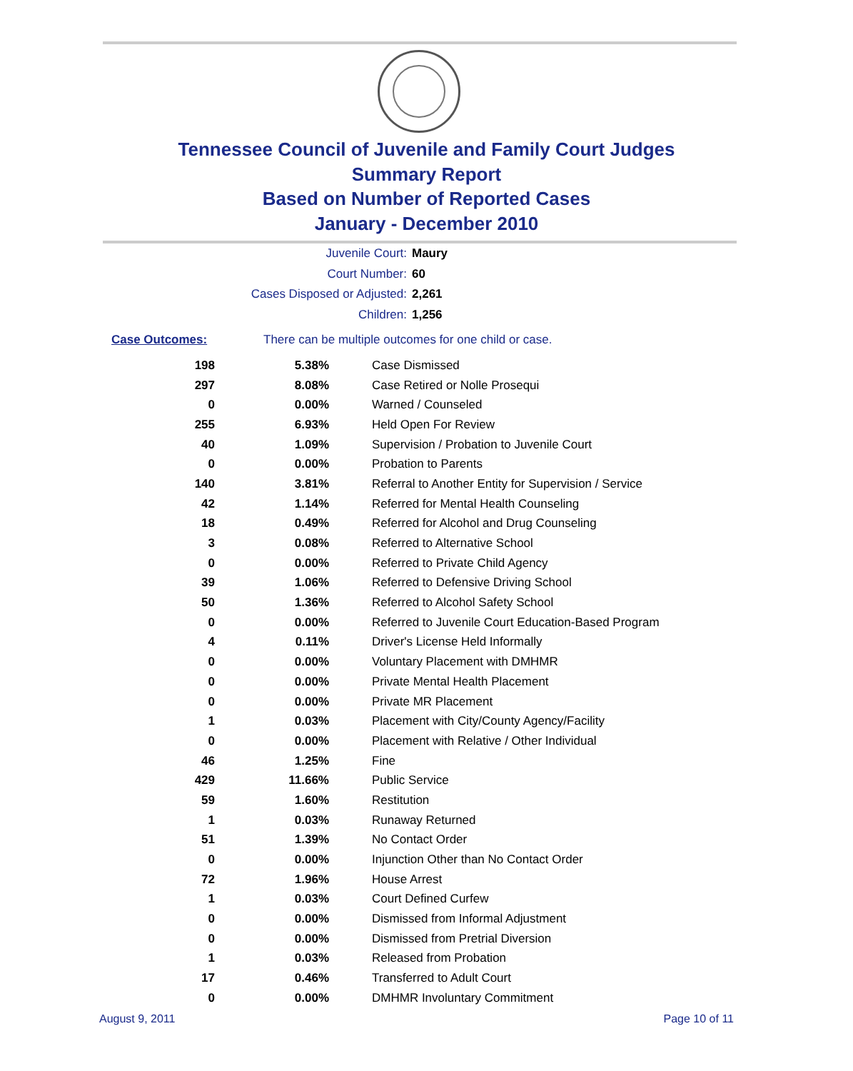Tennessee Council of Juvenile and Family Court Judges
Summary Report
Based on Number of Reported Cases
January - December 2010
Juvenile Court: Maury
Court Number: 60
Cases Disposed or Adjusted: 2,261
Children: 1,256
Case Outcomes: There can be multiple outcomes for one child or case.
| 198 | 5.38% | Case Dismissed |
| 297 | 8.08% | Case Retired or Nolle Prosequi |
| 0 | 0.00% | Warned / Counseled |
| 255 | 6.93% | Held Open For Review |
| 40 | 1.09% | Supervision / Probation to Juvenile Court |
| 0 | 0.00% | Probation to Parents |
| 140 | 3.81% | Referral to Another Entity for Supervision / Service |
| 42 | 1.14% | Referred for Mental Health Counseling |
| 18 | 0.49% | Referred for Alcohol and Drug Counseling |
| 3 | 0.08% | Referred to Alternative School |
| 0 | 0.00% | Referred to Private Child Agency |
| 39 | 1.06% | Referred to Defensive Driving School |
| 50 | 1.36% | Referred to Alcohol Safety School |
| 0 | 0.00% | Referred to Juvenile Court Education-Based Program |
| 4 | 0.11% | Driver's License Held Informally |
| 0 | 0.00% | Voluntary Placement with DMHMR |
| 0 | 0.00% | Private Mental Health Placement |
| 0 | 0.00% | Private MR Placement |
| 1 | 0.03% | Placement with City/County Agency/Facility |
| 0 | 0.00% | Placement with Relative / Other Individual |
| 46 | 1.25% | Fine |
| 429 | 11.66% | Public Service |
| 59 | 1.60% | Restitution |
| 1 | 0.03% | Runaway Returned |
| 51 | 1.39% | No Contact Order |
| 0 | 0.00% | Injunction Other than No Contact Order |
| 72 | 1.96% | House Arrest |
| 1 | 0.03% | Court Defined Curfew |
| 0 | 0.00% | Dismissed from Informal Adjustment |
| 0 | 0.00% | Dismissed from Pretrial Diversion |
| 1 | 0.03% | Released from Probation |
| 17 | 0.46% | Transferred to Adult Court |
| 0 | 0.00% | DMHMR Involuntary Commitment |
August 9, 2011 Page 10 of 11